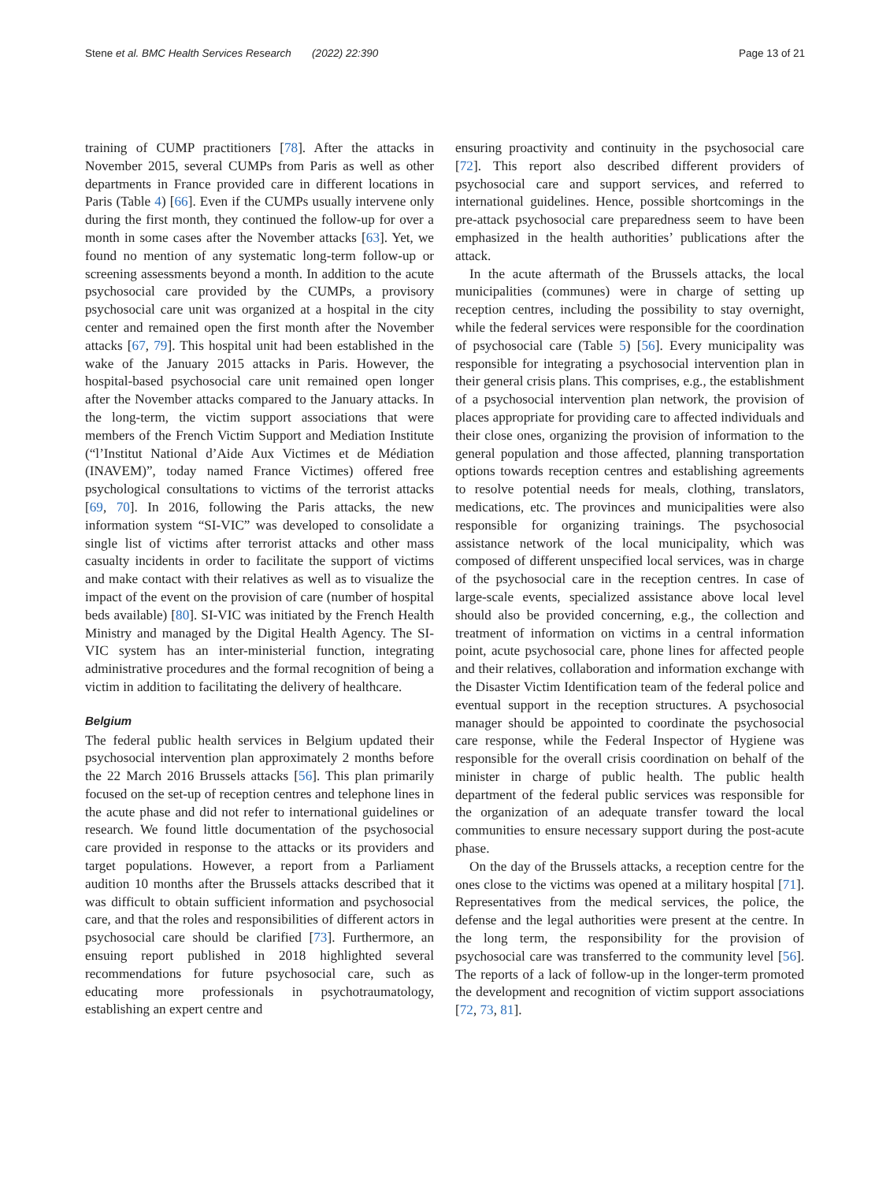Stene et al. BMC Health Services Research (2022) 22:390 Page 13 of 21
training of CUMP practitioners [78]. After the attacks in November 2015, several CUMPs from Paris as well as other departments in France provided care in different locations in Paris (Table 4) [66]. Even if the CUMPs usually intervene only during the first month, they continued the follow-up for over a month in some cases after the November attacks [63]. Yet, we found no mention of any systematic long-term follow-up or screening assessments beyond a month. In addition to the acute psychosocial care provided by the CUMPs, a provisory psychosocial care unit was organized at a hospital in the city center and remained open the first month after the November attacks [67, 79]. This hospital unit had been established in the wake of the January 2015 attacks in Paris. However, the hospital-based psychosocial care unit remained open longer after the November attacks compared to the January attacks. In the long-term, the victim support associations that were members of the French Victim Support and Mediation Institute (“l’Institut National d’Aide Aux Victimes et de Médiation (INAVEM)”, today named France Victimes) offered free psychological consultations to victims of the terrorist attacks [69, 70]. In 2016, following the Paris attacks, the new information system “SI-VIC” was developed to consolidate a single list of victims after terrorist attacks and other mass casualty incidents in order to facilitate the support of victims and make contact with their relatives as well as to visualize the impact of the event on the provision of care (number of hospital beds available) [80]. SI-VIC was initiated by the French Health Ministry and managed by the Digital Health Agency. The SI-VIC system has an inter-ministerial function, integrating administrative procedures and the formal recognition of being a victim in addition to facilitating the delivery of healthcare.
Belgium
The federal public health services in Belgium updated their psychosocial intervention plan approximately 2 months before the 22 March 2016 Brussels attacks [56]. This plan primarily focused on the set-up of reception centres and telephone lines in the acute phase and did not refer to international guidelines or research. We found little documentation of the psychosocial care provided in response to the attacks or its providers and target populations. However, a report from a Parliament audition 10 months after the Brussels attacks described that it was difficult to obtain sufficient information and psychosocial care, and that the roles and responsibilities of different actors in psychosocial care should be clarified [73]. Furthermore, an ensuing report published in 2018 highlighted several recommendations for future psychosocial care, such as educating more professionals in psychotraumatology, establishing an expert centre and
ensuring proactivity and continuity in the psychosocial care [72]. This report also described different providers of psychosocial care and support services, and referred to international guidelines. Hence, possible shortcomings in the pre-attack psychosocial care preparedness seem to have been emphasized in the health authorities’ publications after the attack.
In the acute aftermath of the Brussels attacks, the local municipalities (communes) were in charge of setting up reception centres, including the possibility to stay overnight, while the federal services were responsible for the coordination of psychosocial care (Table 5) [56]. Every municipality was responsible for integrating a psychosocial intervention plan in their general crisis plans. This comprises, e.g., the establishment of a psychosocial intervention plan network, the provision of places appropriate for providing care to affected individuals and their close ones, organizing the provision of information to the general population and those affected, planning transportation options towards reception centres and establishing agreements to resolve potential needs for meals, clothing, translators, medications, etc. The provinces and municipalities were also responsible for organizing trainings. The psychosocial assistance network of the local municipality, which was composed of different unspecified local services, was in charge of the psychosocial care in the reception centres. In case of large-scale events, specialized assistance above local level should also be provided concerning, e.g., the collection and treatment of information on victims in a central information point, acute psychosocial care, phone lines for affected people and their relatives, collaboration and information exchange with the Disaster Victim Identification team of the federal police and eventual support in the reception structures. A psychosocial manager should be appointed to coordinate the psychosocial care response, while the Federal Inspector of Hygiene was responsible for the overall crisis coordination on behalf of the minister in charge of public health. The public health department of the federal public services was responsible for the organization of an adequate transfer toward the local communities to ensure necessary support during the post-acute phase.
On the day of the Brussels attacks, a reception centre for the ones close to the victims was opened at a military hospital [71]. Representatives from the medical services, the police, the defense and the legal authorities were present at the centre. In the long term, the responsibility for the provision of psychosocial care was transferred to the community level [56]. The reports of a lack of follow-up in the longer-term promoted the development and recognition of victim support associations [72, 73, 81].